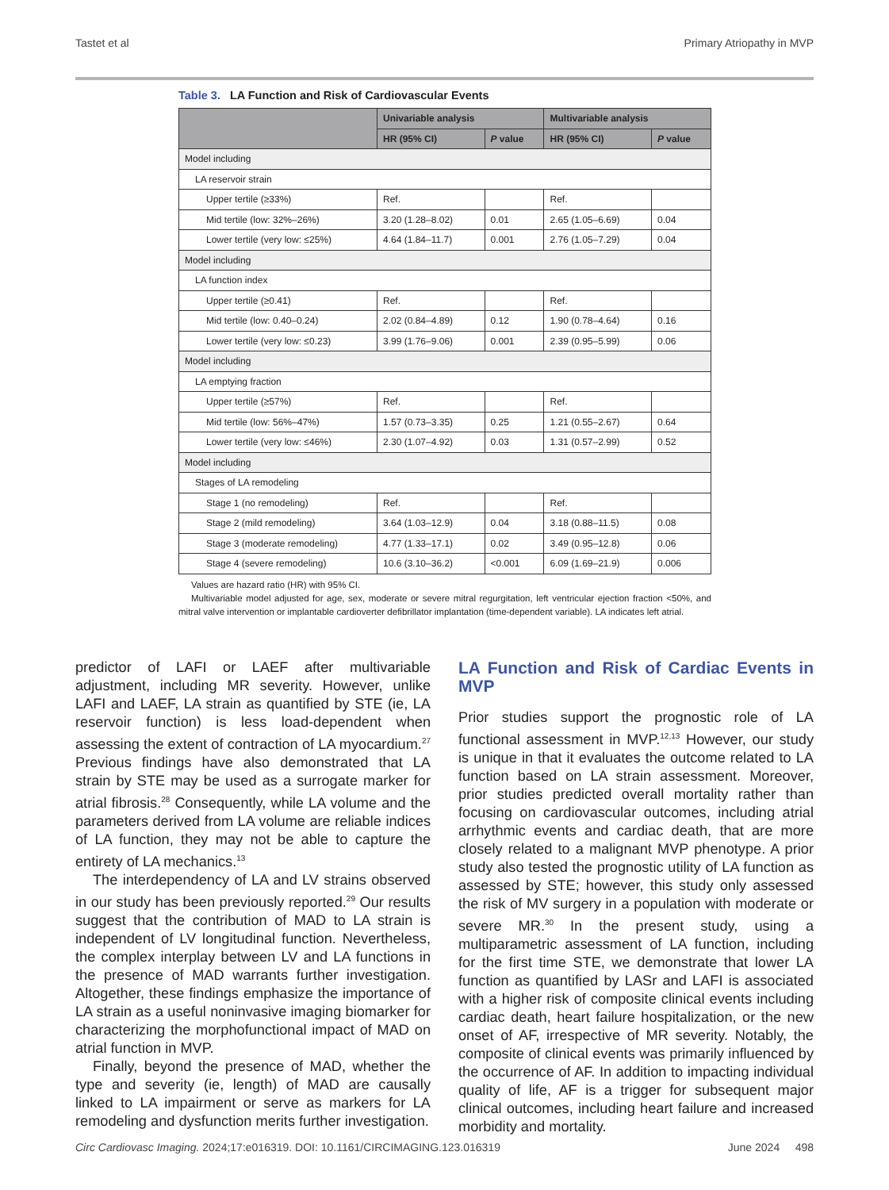Tastet et al Primary Atriopathy in MVP
Table 3. LA Function and Risk of Cardiovascular Events
| | Univariable analysis | | Multivariable analysis | |
| --- | --- | --- | --- | --- |
| | HR (95% CI) | P value | HR (95% CI) | P value |
| Model including | | | | |
| LA reservoir strain | | | | |
| Upper tertile (≥33%) | Ref. | | Ref. | |
| Mid tertile (low: 32%–26%) | 3.20 (1.28–8.02) | 0.01 | 2.65 (1.05–6.69) | 0.04 |
| Lower tertile (very low: ≤25%) | 4.64 (1.84–11.7) | 0.001 | 2.76 (1.05–7.29) | 0.04 |
| Model including | | | | |
| LA function index | | | | |
| Upper tertile (≥0.41) | Ref. | | Ref. | |
| Mid tertile (low: 0.40–0.24) | 2.02 (0.84–4.89) | 0.12 | 1.90 (0.78–4.64) | 0.16 |
| Lower tertile (very low: ≤0.23) | 3.99 (1.76–9.06) | 0.001 | 2.39 (0.95–5.99) | 0.06 |
| Model including | | | | |
| LA emptying fraction | | | | |
| Upper tertile (≥57%) | Ref. | | Ref. | |
| Mid tertile (low: 56%–47%) | 1.57 (0.73–3.35) | 0.25 | 1.21 (0.55–2.67) | 0.64 |
| Lower tertile (very low: ≤46%) | 2.30 (1.07–4.92) | 0.03 | 1.31 (0.57–2.99) | 0.52 |
| Model including | | | | |
| Stages of LA remodeling | | | | |
| Stage 1 (no remodeling) | Ref. | | Ref. | |
| Stage 2 (mild remodeling) | 3.64 (1.03–12.9) | 0.04 | 3.18 (0.88–11.5) | 0.08 |
| Stage 3 (moderate remodeling) | 4.77 (1.33–17.1) | 0.02 | 3.49 (0.95–12.8) | 0.06 |
| Stage 4 (severe remodeling) | 10.6 (3.10–36.2) | <0.001 | 6.09 (1.69–21.9) | 0.006 |
Values are hazard ratio (HR) with 95% CI.
Multivariable model adjusted for age, sex, moderate or severe mitral regurgitation, left ventricular ejection fraction <50%, and mitral valve intervention or implantable cardioverter defibrillator implantation (time-dependent variable). LA indicates left atrial.
predictor of LAFI or LAEF after multivariable adjustment, including MR severity. However, unlike LAFI and LAEF, LA strain as quantified by STE (ie, LA reservoir function) is less load-dependent when assessing the extent of contraction of LA myocardium.<sup>27</sup> Previous findings have also demonstrated that LA strain by STE may be used as a surrogate marker for atrial fibrosis.<sup>28</sup> Consequently, while LA volume and the parameters derived from LA volume are reliable indices of LA function, they may not be able to capture the entirety of LA mechanics.<sup>13</sup>
The interdependency of LA and LV strains observed in our study has been previously reported.<sup>29</sup> Our results suggest that the contribution of MAD to LA strain is independent of LV longitudinal function. Nevertheless, the complex interplay between LV and LA functions in the presence of MAD warrants further investigation. Altogether, these findings emphasize the importance of LA strain as a useful noninvasive imaging biomarker for characterizing the morphofunctional impact of MAD on atrial function in MVP.
Finally, beyond the presence of MAD, whether the type and severity (ie, length) of MAD are causally linked to LA impairment or serve as markers for LA remodeling and dysfunction merits further investigation.
LA Function and Risk of Cardiac Events in MVP
Prior studies support the prognostic role of LA functional assessment in MVP.<sup>12,13</sup> However, our study is unique in that it evaluates the outcome related to LA function based on LA strain assessment. Moreover, prior studies predicted overall mortality rather than focusing on cardiovascular outcomes, including atrial arrhythmic events and cardiac death, that are more closely related to a malignant MVP phenotype. A prior study also tested the prognostic utility of LA function as assessed by STE; however, this study only assessed the risk of MV surgery in a population with moderate or severe MR.<sup>30</sup> In the present study, using a multiparametric assessment of LA function, including for the first time STE, we demonstrate that lower LA function as quantified by LASr and LAFI is associated with a higher risk of composite clinical events including cardiac death, heart failure hospitalization, or the new onset of AF, irrespective of MR severity. Notably, the composite of clinical events was primarily influenced by the occurrence of AF. In addition to impacting individual quality of life, AF is a trigger for subsequent major clinical outcomes, including heart failure and increased morbidity and mortality.
Circ Cardiovasc Imaging. 2024;17:e016319. DOI: 10.1161/CIRCIMAGING.123.016319 June 2024 498